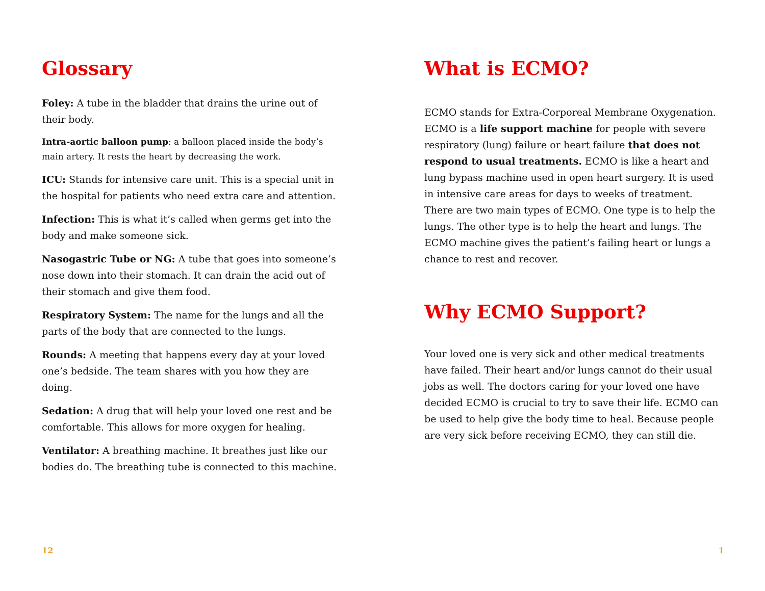Glossary
Foley: A tube in the bladder that drains the urine out of their body.
Intra-aortic balloon pump: a balloon placed inside the body’s main artery. It rests the heart by decreasing the work.
ICU: Stands for intensive care unit. This is a special unit in the hospital for patients who need extra care and attention.
Infection: This is what it’s called when germs get into the body and make someone sick.
Nasogastric Tube or NG: A tube that goes into someone’s nose down into their stomach. It can drain the acid out of their stomach and give them food.
Respiratory System: The name for the lungs and all the parts of the body that are connected to the lungs.
Rounds: A meeting that happens every day at your loved one’s bedside. The team shares with you how they are doing.
Sedation: A drug that will help your loved one rest and be comfortable. This allows for more oxygen for healing.
Ventilator: A breathing machine. It breathes just like our bodies do. The breathing tube is connected to this machine.
12
What is ECMO?
ECMO stands for Extra-Corporeal Membrane Oxygenation. ECMO is a life support machine for people with severe respiratory (lung) failure or heart failure that does not respond to usual treatments. ECMO is like a heart and lung bypass machine used in open heart surgery. It is used in intensive care areas for days to weeks of treatment. There are two main types of ECMO. One type is to help the lungs. The other type is to help the heart and lungs. The ECMO machine gives the patient’s failing heart or lungs a chance to rest and recover.
Why ECMO Support?
Your loved one is very sick and other medical treatments have failed. Their heart and/or lungs cannot do their usual jobs as well. The doctors caring for your loved one have decided ECMO is crucial to try to save their life. ECMO can be used to help give the body time to heal. Because people are very sick before receiving ECMO, they can still die.
1